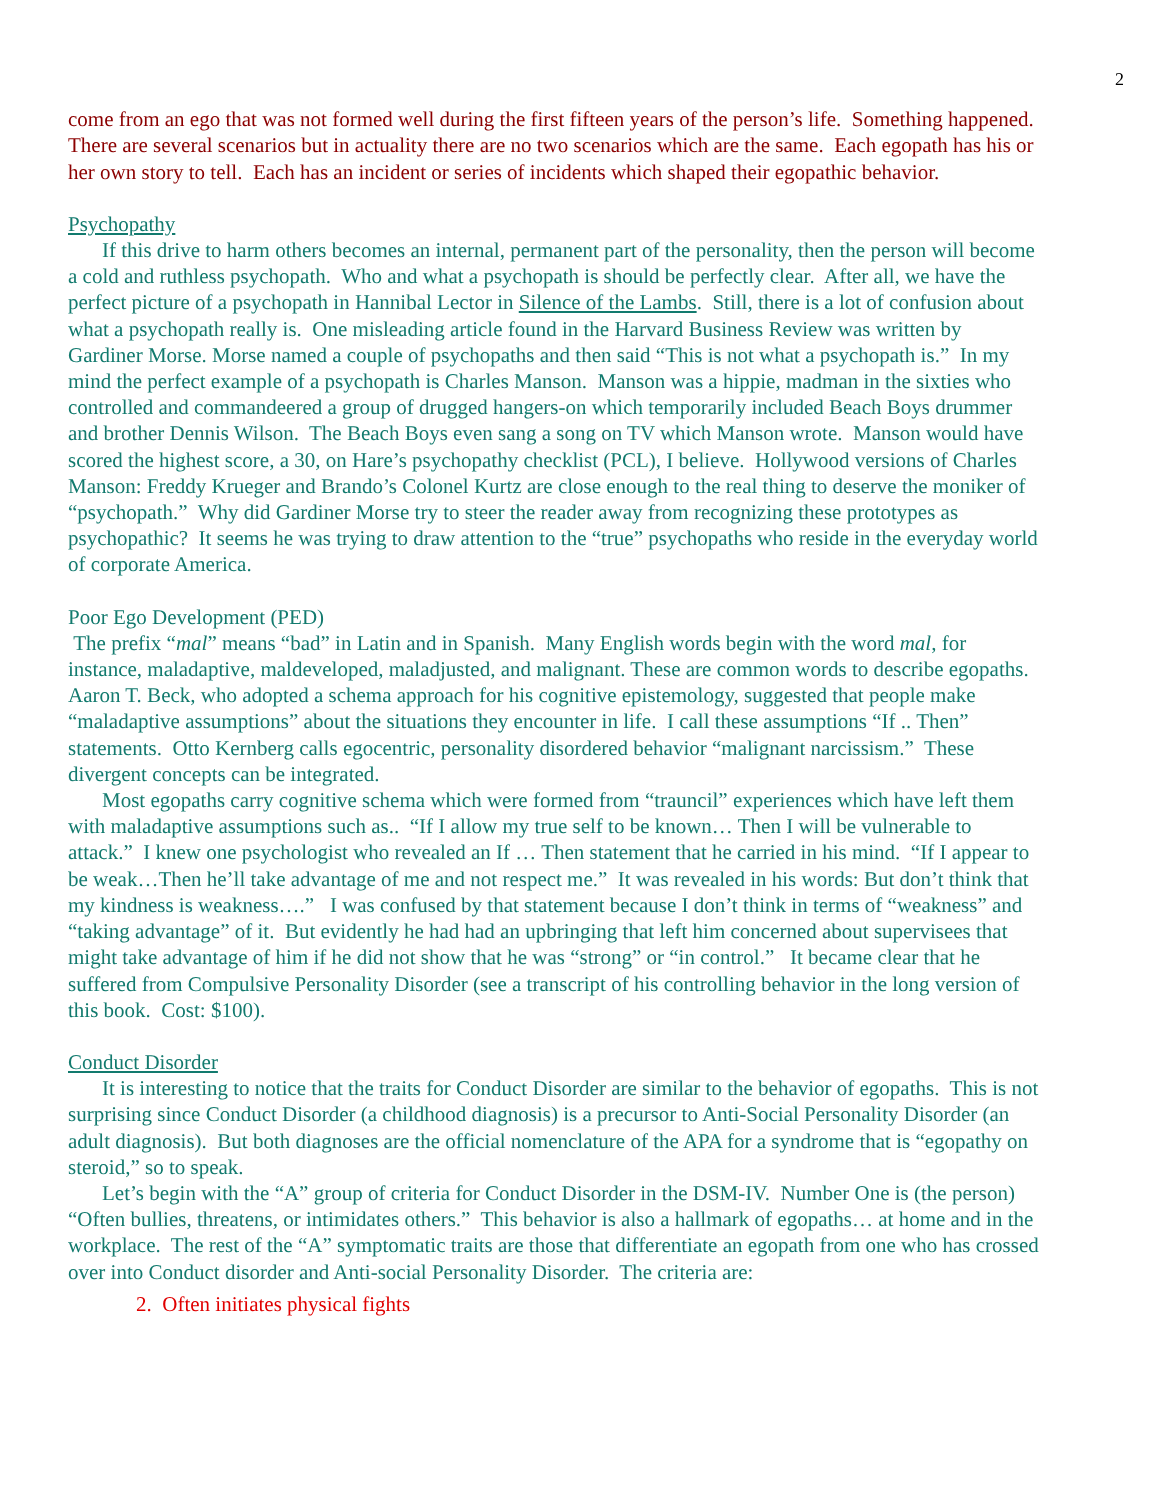2
come from an ego that was not formed well during the first fifteen years of the person’s life. Something happened. There are several scenarios but in actuality there are no two scenarios which are the same. Each egopath has his or her own story to tell. Each has an incident or series of incidents which shaped their egopathic behavior.
Psychopathy
If this drive to harm others becomes an internal, permanent part of the personality, then the person will become a cold and ruthless psychopath. Who and what a psychopath is should be perfectly clear. After all, we have the perfect picture of a psychopath in Hannibal Lector in Silence of the Lambs. Still, there is a lot of confusion about what a psychopath really is. One misleading article found in the Harvard Business Review was written by Gardiner Morse. Morse named a couple of psychopaths and then said “This is not what a psychopath is.” In my mind the perfect example of a psychopath is Charles Manson. Manson was a hippie, madman in the sixties who controlled and commandeered a group of drugged hangers-on which temporarily included Beach Boys drummer and brother Dennis Wilson. The Beach Boys even sang a song on TV which Manson wrote. Manson would have scored the highest score, a 30, on Hare’s psychopathy checklist (PCL), I believe. Hollywood versions of Charles Manson: Freddy Krueger and Brando’s Colonel Kurtz are close enough to the real thing to deserve the moniker of “psychopath.” Why did Gardiner Morse try to steer the reader away from recognizing these prototypes as psychopathic? It seems he was trying to draw attention to the “true” psychopaths who reside in the everyday world of corporate America.
Poor Ego Development (PED)
The prefix “mal” means “bad” in Latin and in Spanish. Many English words begin with the word mal, for instance, maladaptive, maldeveloped, maladjusted, and malignant. These are common words to describe egopaths. Aaron T. Beck, who adopted a schema approach for his cognitive epistemology, suggested that people make “maladaptive assumptions” about the situations they encounter in life. I call these assumptions “If .. Then” statements. Otto Kernberg calls egocentric, personality disordered behavior “malignant narcissism.” These divergent concepts can be integrated.
Most egopaths carry cognitive schema which were formed from “trauncil” experiences which have left them with maladaptive assumptions such as.. “If I allow my true self to be known… Then I will be vulnerable to attack.” I knew one psychologist who revealed an If … Then statement that he carried in his mind. “If I appear to be weak…Then he’ll take advantage of me and not respect me.” It was revealed in his words: But don’t think that my kindness is weakness….” I was confused by that statement because I don’t think in terms of “weakness” and “taking advantage” of it. But evidently he had had an upbringing that left him concerned about supervisees that might take advantage of him if he did not show that he was “strong” or “in control.” It became clear that he suffered from Compulsive Personality Disorder (see a transcript of his controlling behavior in the long version of this book. Cost: $100).
Conduct Disorder
It is interesting to notice that the traits for Conduct Disorder are similar to the behavior of egopaths. This is not surprising since Conduct Disorder (a childhood diagnosis) is a precursor to Anti-Social Personality Disorder (an adult diagnosis). But both diagnoses are the official nomenclature of the APA for a syndrome that is “egopathy on steroid,” so to speak.
Let’s begin with the “A” group of criteria for Conduct Disorder in the DSM-IV. Number One is (the person) “Often bullies, threatens, or intimidates others.” This behavior is also a hallmark of egopaths… at home and in the workplace. The rest of the “A” symptomatic traits are those that differentiate an egopath from one who has crossed over into Conduct disorder and Anti-social Personality Disorder. The criteria are:
2. Often initiates physical fights